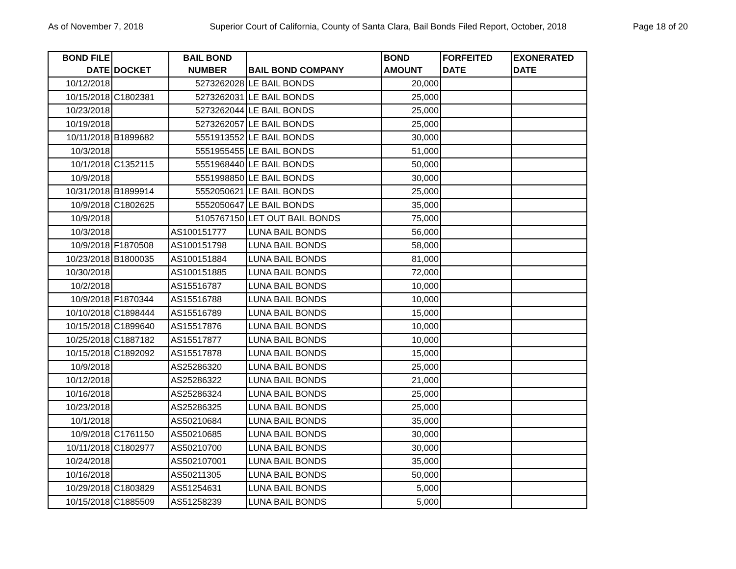As of November 7, 2018 Superior Court of California, County of Santa Clara, Bail Bonds Filed Report, October, 2018 Page 18 of 20
| BOND FILE DATE | DOCKET | BAIL BOND NUMBER | BAIL BOND COMPANY | BOND AMOUNT | FORFEITED DATE | EXONERATED DATE |
| --- | --- | --- | --- | --- | --- | --- |
| 10/12/2018 | | 5273262028 | LE BAIL BONDS | 20,000 | | |
| 10/15/2018 | C1802381 | 5273262031 | LE BAIL BONDS | 25,000 | | |
| 10/23/2018 | | 5273262044 | LE BAIL BONDS | 25,000 | | |
| 10/19/2018 | | 5273262057 | LE BAIL BONDS | 25,000 | | |
| 10/11/2018 | B1899682 | 5551913552 | LE BAIL BONDS | 30,000 | | |
| 10/3/2018 | | 5551955455 | LE BAIL BONDS | 51,000 | | |
| 10/1/2018 | C1352115 | 5551968440 | LE BAIL BONDS | 50,000 | | |
| 10/9/2018 | | 5551998850 | LE BAIL BONDS | 30,000 | | |
| 10/31/2018 | B1899914 | 5552050621 | LE BAIL BONDS | 25,000 | | |
| 10/9/2018 | C1802625 | 5552050647 | LE BAIL BONDS | 35,000 | | |
| 10/9/2018 | | 5105767150 | LET OUT BAIL BONDS | 75,000 | | |
| 10/3/2018 | | AS100151777 | LUNA BAIL BONDS | 56,000 | | |
| 10/9/2018 | F1870508 | AS100151798 | LUNA BAIL BONDS | 58,000 | | |
| 10/23/2018 | B1800035 | AS100151884 | LUNA BAIL BONDS | 81,000 | | |
| 10/30/2018 | | AS100151885 | LUNA BAIL BONDS | 72,000 | | |
| 10/2/2018 | | AS15516787 | LUNA BAIL BONDS | 10,000 | | |
| 10/9/2018 | F1870344 | AS15516788 | LUNA BAIL BONDS | 10,000 | | |
| 10/10/2018 | C1898444 | AS15516789 | LUNA BAIL BONDS | 15,000 | | |
| 10/15/2018 | C1899640 | AS15517876 | LUNA BAIL BONDS | 10,000 | | |
| 10/25/2018 | C1887182 | AS15517877 | LUNA BAIL BONDS | 10,000 | | |
| 10/15/2018 | C1892092 | AS15517878 | LUNA BAIL BONDS | 15,000 | | |
| 10/9/2018 | | AS25286320 | LUNA BAIL BONDS | 25,000 | | |
| 10/12/2018 | | AS25286322 | LUNA BAIL BONDS | 21,000 | | |
| 10/16/2018 | | AS25286324 | LUNA BAIL BONDS | 25,000 | | |
| 10/23/2018 | | AS25286325 | LUNA BAIL BONDS | 25,000 | | |
| 10/1/2018 | | AS50210684 | LUNA BAIL BONDS | 35,000 | | |
| 10/9/2018 | C1761150 | AS50210685 | LUNA BAIL BONDS | 30,000 | | |
| 10/11/2018 | C1802977 | AS50210700 | LUNA BAIL BONDS | 30,000 | | |
| 10/24/2018 | | AS502107001 | LUNA BAIL BONDS | 35,000 | | |
| 10/16/2018 | | AS50211305 | LUNA BAIL BONDS | 50,000 | | |
| 10/29/2018 | C1803829 | AS51254631 | LUNA BAIL BONDS | 5,000 | | |
| 10/15/2018 | C1885509 | AS51258239 | LUNA BAIL BONDS | 5,000 | | |